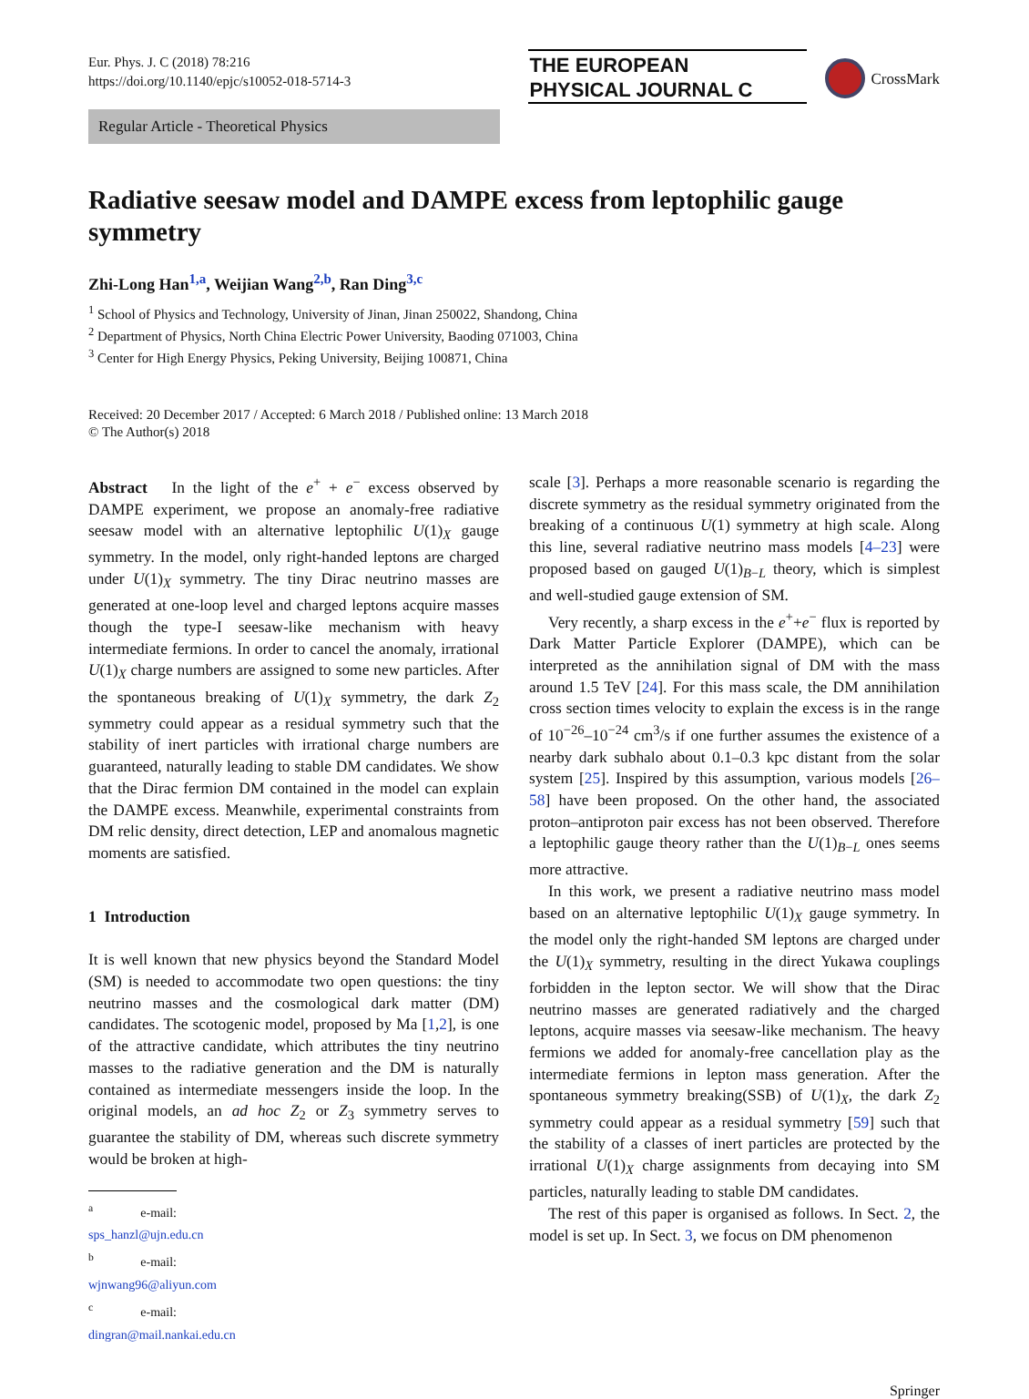Eur. Phys. J. C (2018) 78:216
https://doi.org/10.1140/epjc/s10052-018-5714-3
THE EUROPEAN
PHYSICAL JOURNAL C
CrossMark
Regular Article - Theoretical Physics
Radiative seesaw model and DAMPE excess from leptophilic gauge symmetry
Zhi-Long Han<sup>1,a</sup>, Weijian Wang<sup>2,b</sup>, Ran Ding<sup>3,c</sup>
<sup>1</sup> School of Physics and Technology, University of Jinan, Jinan 250022, Shandong, China
<sup>2</sup> Department of Physics, North China Electric Power University, Baoding 071003, China
<sup>3</sup> Center for High Energy Physics, Peking University, Beijing 100871, China
Received: 20 December 2017 / Accepted: 6 March 2018 / Published online: 13 March 2018
© The Author(s) 2018
Abstract In the light of the e<sup>+</sup> + e<sup>−</sup> excess observed by DAMPE experiment, we propose an anomaly-free radiative seesaw model with an alternative leptophilic U(1)<sub>X</sub> gauge symmetry. In the model, only right-handed leptons are charged under U(1)<sub>X</sub> symmetry. The tiny Dirac neutrino masses are generated at one-loop level and charged leptons acquire masses though the type-I seesaw-like mechanism with heavy intermediate fermions. In order to cancel the anomaly, irrational U(1)<sub>X</sub> charge numbers are assigned to some new particles. After the spontaneous breaking of U(1)<sub>X</sub> symmetry, the dark Z<sub>2</sub> symmetry could appear as a residual symmetry such that the stability of inert particles with irrational charge numbers are guaranteed, naturally leading to stable DM candidates. We show that the Dirac fermion DM contained in the model can explain the DAMPE excess. Meanwhile, experimental constraints from DM relic density, direct detection, LEP and anomalous magnetic moments are satisfied.
1 Introduction
It is well known that new physics beyond the Standard Model (SM) is needed to accommodate two open questions: the tiny neutrino masses and the cosmological dark matter (DM) candidates. The scotogenic model, proposed by Ma [1,2], is one of the attractive candidate, which attributes the tiny neutrino masses to the radiative generation and the DM is naturally contained as intermediate messengers inside the loop. In the original models, an ad hoc Z<sub>2</sub> or Z<sub>3</sub> symmetry serves to guarantee the stability of DM, whereas such discrete symmetry would be broken at high-
<sup>a</sup> e-mail: sps_hanzl@ujn.edu.cn
<sup>b</sup> e-mail: wjnwang96@aliyun.com
<sup>c</sup> e-mail: dingran@mail.nankai.edu.cn
scale [3]. Perhaps a more reasonable scenario is regarding the discrete symmetry as the residual symmetry originated from the breaking of a continuous U(1) symmetry at high scale. Along this line, several radiative neutrino mass models [4–23] were proposed based on gauged U(1)<sub>B−L</sub> theory, which is simplest and well-studied gauge extension of SM.
Very recently, a sharp excess in the e<sup>+</sup>+e<sup>−</sup> flux is reported by Dark Matter Particle Explorer (DAMPE), which can be interpreted as the annihilation signal of DM with the mass around 1.5 TeV [24]. For this mass scale, the DM annihilation cross section times velocity to explain the excess is in the range of 10<sup>−26</sup>–10<sup>−24</sup> cm<sup>3</sup>/s if one further assumes the existence of a nearby dark subhalo about 0.1–0.3 kpc distant from the solar system [25]. Inspired by this assumption, various models [26–58] have been proposed. On the other hand, the associated proton–antiproton pair excess has not been observed. Therefore a leptophilic gauge theory rather than the U(1)<sub>B−L</sub> ones seems more attractive.
In this work, we present a radiative neutrino mass model based on an alternative leptophilic U(1)<sub>X</sub> gauge symmetry. In the model only the right-handed SM leptons are charged under the U(1)<sub>X</sub> symmetry, resulting in the direct Yukawa couplings forbidden in the lepton sector. We will show that the Dirac neutrino masses are generated radiatively and the charged leptons, acquire masses via seesaw-like mechanism. The heavy fermions we added for anomaly-free cancellation play as the intermediate fermions in lepton mass generation. After the spontaneous symmetry breaking(SSB) of U(1)<sub>X</sub>, the dark Z<sub>2</sub> symmetry could appear as a residual symmetry [59] such that the stability of a classes of inert particles are protected by the irrational U(1)<sub>X</sub> charge assignments from decaying into SM particles, naturally leading to stable DM candidates.
The rest of this paper is organised as follows. In Sect. 2, the model is set up. In Sect. 3, we focus on DM phenomenon
Springer